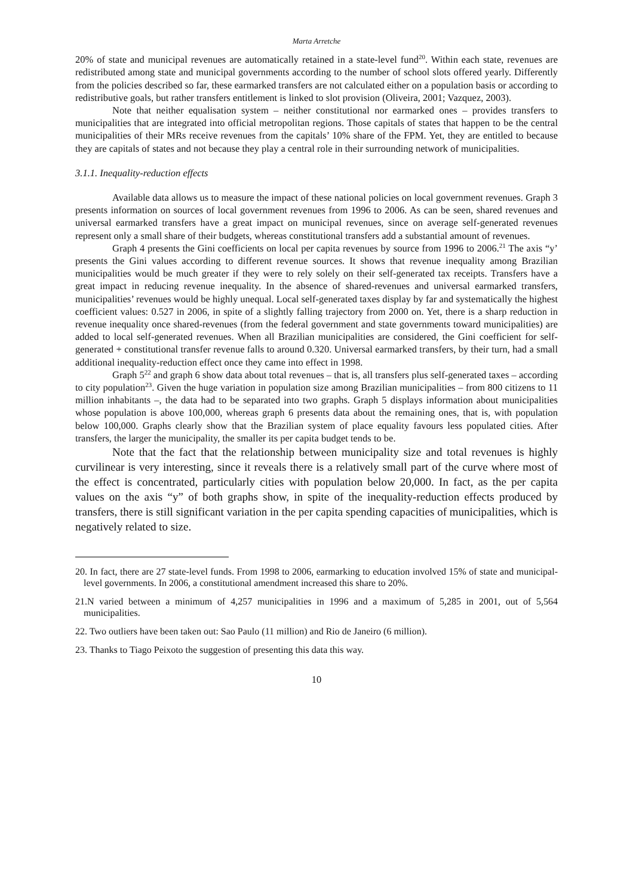Marta Arretche
20% of state and municipal revenues are automatically retained in a state-level fund<sup>20</sup>. Within each state, revenues are redistributed among state and municipal governments according to the number of school slots offered yearly. Differently from the policies described so far, these earmarked transfers are not calculated either on a population basis or according to redistributive goals, but rather transfers entitlement is linked to slot provision (Oliveira, 2001; Vazquez, 2003).
Note that neither equalisation system – neither constitutional nor earmarked ones – provides transfers to municipalities that are integrated into official metropolitan regions. Those capitals of states that happen to be the central municipalities of their MRs receive revenues from the capitals’ 10% share of the FPM. Yet, they are entitled to because they are capitals of states and not because they play a central role in their surrounding network of municipalities.
3.1.1. Inequality-reduction effects
Available data allows us to measure the impact of these national policies on local government revenues. Graph 3 presents information on sources of local government revenues from 1996 to 2006. As can be seen, shared revenues and universal earmarked transfers have a great impact on municipal revenues, since on average self-generated revenues represent only a small share of their budgets, whereas constitutional transfers add a substantial amount of revenues.
Graph 4 presents the Gini coefficients on local per capita revenues by source from 1996 to 2006.<sup>21</sup> The axis “y’ presents the Gini values according to different revenue sources. It shows that revenue inequality among Brazilian municipalities would be much greater if they were to rely solely on their self-generated tax receipts. Transfers have a great impact in reducing revenue inequality. In the absence of shared-revenues and universal earmarked transfers, municipalities’ revenues would be highly unequal. Local self-generated taxes display by far and systematically the highest coefficient values: 0.527 in 2006, in spite of a slightly falling trajectory from 2000 on. Yet, there is a sharp reduction in revenue inequality once shared-revenues (from the federal government and state governments toward municipalities) are added to local self-generated revenues. When all Brazilian municipalities are considered, the Gini coefficient for self-generated + constitutional transfer revenue falls to around 0.320. Universal earmarked transfers, by their turn, had a small additional inequality-reduction effect once they came into effect in 1998.
Graph 5<sup>22</sup> and graph 6 show data about total revenues – that is, all transfers plus self-generated taxes – according to city population<sup>23</sup>. Given the huge variation in population size among Brazilian municipalities – from 800 citizens to 11 million inhabitants –, the data had to be separated into two graphs. Graph 5 displays information about municipalities whose population is above 100,000, whereas graph 6 presents data about the remaining ones, that is, with population below 100,000. Graphs clearly show that the Brazilian system of place equality favours less populated cities. After transfers, the larger the municipality, the smaller its per capita budget tends to be.
Note that the fact that the relationship between municipality size and total revenues is highly curvilinear is very interesting, since it reveals there is a relatively small part of the curve where most of the effect is concentrated, particularly cities with population below 20,000. In fact, as the per capita values on the axis “y” of both graphs show, in spite of the inequality-reduction effects produced by transfers, there is still significant variation in the per capita spending capacities of municipalities, which is negatively related to size.
20. In fact, there are 27 state-level funds. From 1998 to 2006, earmarking to education involved 15% of state and municipal-level governments. In 2006, a constitutional amendment increased this share to 20%.
21.N varied between a minimum of 4,257 municipalities in 1996 and a maximum of 5,285 in 2001, out of 5,564 municipalities.
22. Two outliers have been taken out: Sao Paulo (11 million) and Rio de Janeiro (6 million).
23. Thanks to Tiago Peixoto the suggestion of presenting this data this way.
10